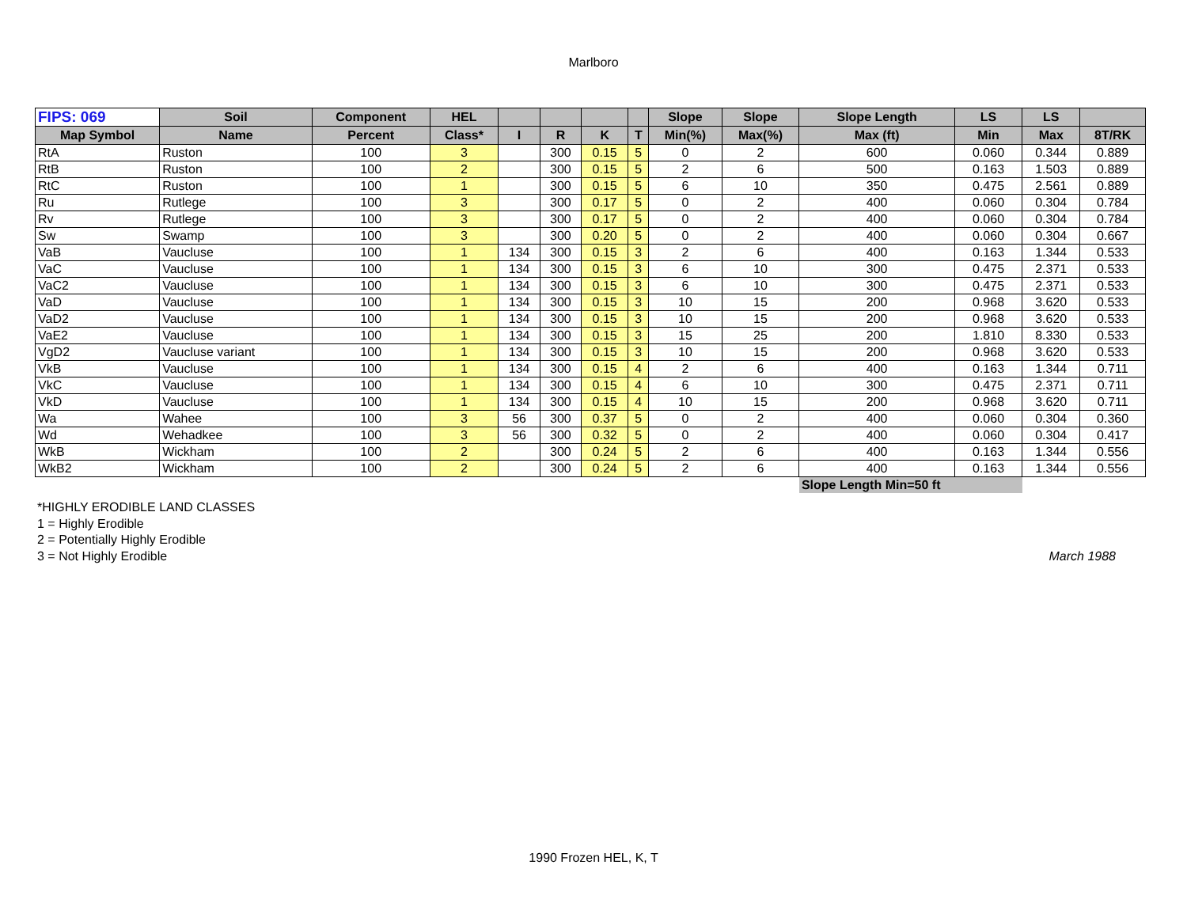Marlboro
| FIPS: 069 | Soil | Component | HEL | | | | | Slope | Slope | Slope Length | LS | LS | |
| --- | --- | --- | --- | --- | --- | --- | --- | --- | --- | --- | --- | --- | --- |
| Map Symbol | Name | Percent | Class* | I | R | K | T | Min(%) | Max(%) | Max (ft) | Min | Max | 8T/RK |
| RtA | Ruston | 100 | 3 | | 300 | 0.15 | 5 | 0 | 2 | 600 | 0.060 | 0.344 | 0.889 |
| RtB | Ruston | 100 | 2 | | 300 | 0.15 | 5 | 2 | 6 | 500 | 0.163 | 1.503 | 0.889 |
| RtC | Ruston | 100 | 1 | | 300 | 0.15 | 5 | 6 | 10 | 350 | 0.475 | 2.561 | 0.889 |
| Ru | Rutlege | 100 | 3 | | 300 | 0.17 | 5 | 0 | 2 | 400 | 0.060 | 0.304 | 0.784 |
| Rv | Rutlege | 100 | 3 | | 300 | 0.17 | 5 | 0 | 2 | 400 | 0.060 | 0.304 | 0.784 |
| Sw | Swamp | 100 | 3 | | 300 | 0.20 | 5 | 0 | 2 | 400 | 0.060 | 0.304 | 0.667 |
| VaB | Vaucluse | 100 | 1 | 134 | 300 | 0.15 | 3 | 2 | 6 | 400 | 0.163 | 1.344 | 0.533 |
| VaC | Vaucluse | 100 | 1 | 134 | 300 | 0.15 | 3 | 6 | 10 | 300 | 0.475 | 2.371 | 0.533 |
| VaC2 | Vaucluse | 100 | 1 | 134 | 300 | 0.15 | 3 | 6 | 10 | 300 | 0.475 | 2.371 | 0.533 |
| VaD | Vaucluse | 100 | 1 | 134 | 300 | 0.15 | 3 | 10 | 15 | 200 | 0.968 | 3.620 | 0.533 |
| VaD2 | Vaucluse | 100 | 1 | 134 | 300 | 0.15 | 3 | 10 | 15 | 200 | 0.968 | 3.620 | 0.533 |
| VaE2 | Vaucluse | 100 | 1 | 134 | 300 | 0.15 | 3 | 15 | 25 | 200 | 1.810 | 8.330 | 0.533 |
| VgD2 | Vaucluse variant | 100 | 1 | 134 | 300 | 0.15 | 3 | 10 | 15 | 200 | 0.968 | 3.620 | 0.533 |
| VkB | Vaucluse | 100 | 1 | 134 | 300 | 0.15 | 4 | 2 | 6 | 400 | 0.163 | 1.344 | 0.711 |
| VkC | Vaucluse | 100 | 1 | 134 | 300 | 0.15 | 4 | 6 | 10 | 300 | 0.475 | 2.371 | 0.711 |
| VkD | Vaucluse | 100 | 1 | 134 | 300 | 0.15 | 4 | 10 | 15 | 200 | 0.968 | 3.620 | 0.711 |
| Wa | Wahee | 100 | 3 | 56 | 300 | 0.37 | 5 | 0 | 2 | 400 | 0.060 | 0.304 | 0.360 |
| Wd | Wehadkee | 100 | 3 | 56 | 300 | 0.32 | 5 | 0 | 2 | 400 | 0.060 | 0.304 | 0.417 |
| WkB | Wickham | 100 | 2 | | 300 | 0.24 | 5 | 2 | 6 | 400 | 0.163 | 1.344 | 0.556 |
| WkB2 | Wickham | 100 | 2 | | 300 | 0.24 | 5 | 2 | 6 | 400 | 0.163 | 1.344 | 0.556 |
| | | | | | | | | | | Slope Length Min=50 ft | | | |
*HIGHLY ERODIBLE LAND CLASSES
1 = Highly Erodible
2 = Potentially Highly Erodible
3 = Not Highly Erodible
March 1988
1990 Frozen HEL, K, T